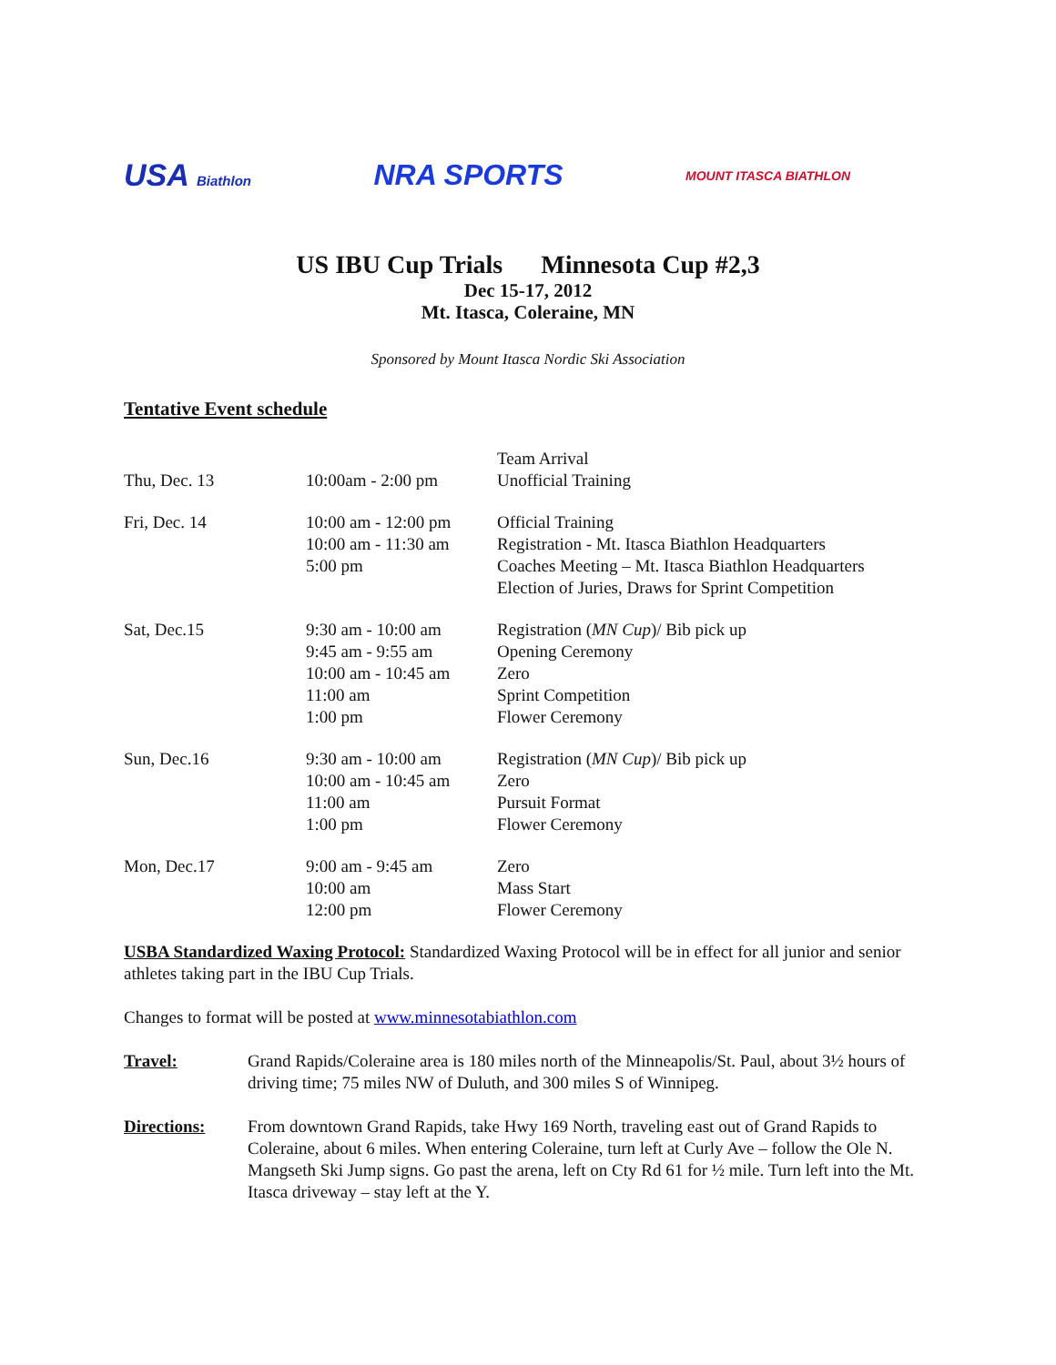USA Biathlon NRA SPORTS MOUNT ITASCA BIATHLON
US IBU Cup Trials Minnesota Cup #2,3
Dec 15-17, 2012
Mt. Itasca, Coleraine, MN
Sponsored by Mount Itasca Nordic Ski Association
Tentative Event schedule
| Thu, Dec. 13 | 10:00am - 2:00 pm | Team Arrival Unofficial Training |
| Fri, Dec. 14 | 10:00 am - 12:00 pm 10:00 am - 11:30 am 5:00 pm | Official Training Registration - Mt. Itasca Biathlon Headquarters Coaches Meeting – Mt. Itasca Biathlon Headquarters Election of Juries, Draws for Sprint Competition |
| Sat, Dec.15 | 9:30 am - 10:00 am 9:45 am - 9:55 am 10:00 am - 10:45 am 11:00 am 1:00 pm | Registration ( MN Cup )/ Bib pick up Opening Ceremony Zero Sprint Competition Flower Ceremony |
| Sun, Dec.16 | 9:30 am - 10:00 am 10:00 am - 10:45 am 11:00 am 1:00 pm | Registration ( MN Cup )/ Bib pick up Zero Pursuit Format Flower Ceremony |
| Mon, Dec.17 | 9:00 am - 9:45 am 10:00 am 12:00 pm | Zero Mass Start Flower Ceremony |
USBA Standardized Waxing Protocol: Standardized Waxing Protocol will be in effect for all junior and senior athletes taking part in the IBU Cup Trials.
Changes to format will be posted at www.minnesotabiathlon.com
Travel: Grand Rapids/Coleraine area is 180 miles north of the Minneapolis/St. Paul, about 3½ hours of driving time; 75 miles NW of Duluth, and 300 miles S of Winnipeg.
Directions: From downtown Grand Rapids, take Hwy 169 North, traveling east out of Grand Rapids to Coleraine, about 6 miles. When entering Coleraine, turn left at Curly Ave – follow the Ole N. Mangseth Ski Jump signs. Go past the arena, left on Cty Rd 61 for ½ mile. Turn left into the Mt. Itasca driveway – stay left at the Y.